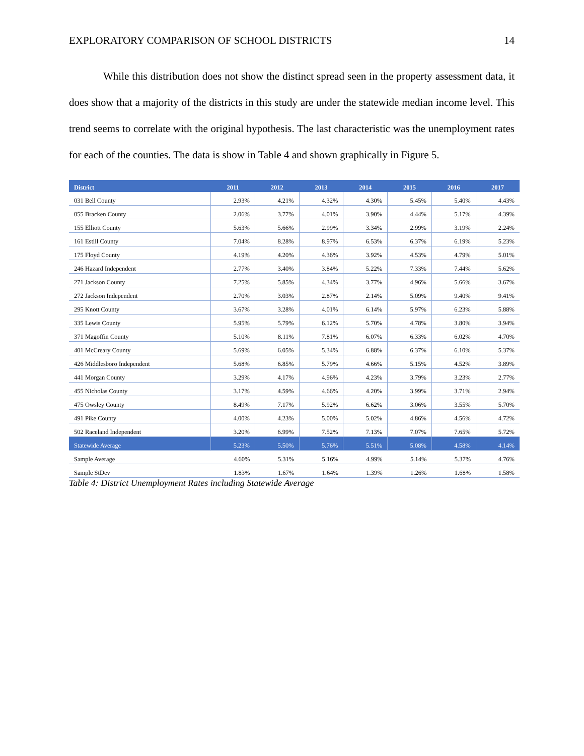EXPLORATORY COMPARISON OF SCHOOL DISTRICTS 14
While this distribution does not show the distinct spread seen in the property assessment data, it does show that a majority of the districts in this study are under the statewide median income level. This trend seems to correlate with the original hypothesis. The last characteristic was the unemployment rates for each of the counties. The data is show in Table 4 and shown graphically in Figure 5.
| District | 2011 | 2012 | 2013 | 2014 | 2015 | 2016 | 2017 |
| --- | --- | --- | --- | --- | --- | --- | --- |
| 031 Bell County | 2.93% | 4.21% | 4.32% | 4.30% | 5.45% | 5.40% | 4.43% |
| 055 Bracken County | 2.06% | 3.77% | 4.01% | 3.90% | 4.44% | 5.17% | 4.39% |
| 155 Elliott County | 5.63% | 5.66% | 2.99% | 3.34% | 2.99% | 3.19% | 2.24% |
| 161 Estill County | 7.04% | 8.28% | 8.97% | 6.53% | 6.37% | 6.19% | 5.23% |
| 175 Floyd County | 4.19% | 4.20% | 4.36% | 3.92% | 4.53% | 4.79% | 5.01% |
| 246 Hazard Independent | 2.77% | 3.40% | 3.84% | 5.22% | 7.33% | 7.44% | 5.62% |
| 271 Jackson County | 7.25% | 5.85% | 4.34% | 3.77% | 4.96% | 5.66% | 3.67% |
| 272 Jackson Independent | 2.70% | 3.03% | 2.87% | 2.14% | 5.09% | 9.40% | 9.41% |
| 295 Knott County | 3.67% | 3.28% | 4.01% | 6.14% | 5.97% | 6.23% | 5.88% |
| 335 Lewis County | 5.95% | 5.79% | 6.12% | 5.70% | 4.78% | 3.80% | 3.94% |
| 371 Magoffin County | 5.10% | 8.11% | 7.81% | 6.07% | 6.33% | 6.02% | 4.70% |
| 401 McCreary County | 5.69% | 6.05% | 5.34% | 6.88% | 6.37% | 6.10% | 5.37% |
| 426 Middlesboro Independent | 5.68% | 6.85% | 5.79% | 4.66% | 5.15% | 4.52% | 3.89% |
| 441 Morgan County | 3.29% | 4.17% | 4.96% | 4.23% | 3.79% | 3.23% | 2.77% |
| 455 Nicholas County | 3.17% | 4.59% | 4.66% | 4.20% | 3.99% | 3.71% | 2.94% |
| 475 Owsley County | 8.49% | 7.17% | 5.92% | 6.62% | 3.06% | 3.55% | 5.70% |
| 491 Pike County | 4.00% | 4.23% | 5.00% | 5.02% | 4.86% | 4.56% | 4.72% |
| 502 Raceland Independent | 3.20% | 6.99% | 7.52% | 7.13% | 7.07% | 7.65% | 5.72% |
| Statewide Average | 5.23% | 5.50% | 5.76% | 5.51% | 5.08% | 4.58% | 4.14% |
| Sample Average | 4.60% | 5.31% | 5.16% | 4.99% | 5.14% | 5.37% | 4.76% |
| Sample StDev | 1.83% | 1.67% | 1.64% | 1.39% | 1.26% | 1.68% | 1.58% |
Table 4: District Unemployment Rates including Statewide Average